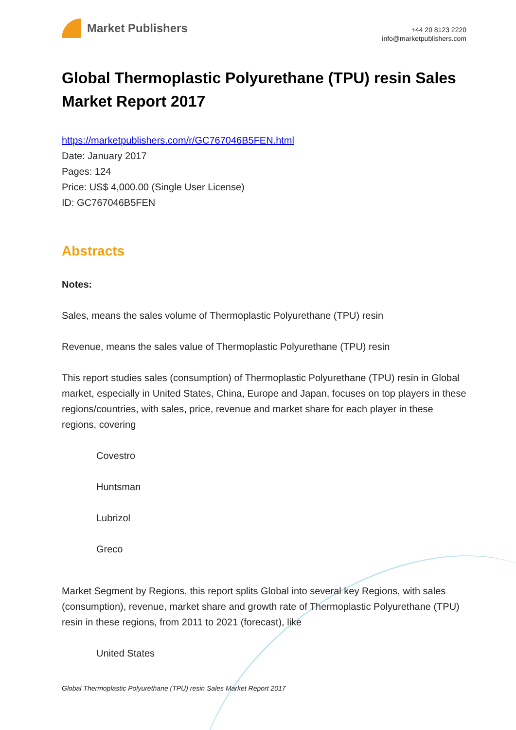Market Publishers
+44 20 8123 2220
info@marketpublishers.com
Global Thermoplastic Polyurethane (TPU) resin Sales Market Report 2017
https://marketpublishers.com/r/GC767046B5FEN.html
Date: January 2017
Pages: 124
Price: US$ 4,000.00 (Single User License)
ID: GC767046B5FEN
Abstracts
Notes:
Sales, means the sales volume of Thermoplastic Polyurethane (TPU) resin
Revenue, means the sales value of Thermoplastic Polyurethane (TPU) resin
This report studies sales (consumption) of Thermoplastic Polyurethane (TPU) resin in Global market, especially in United States, China, Europe and Japan, focuses on top players in these regions/countries, with sales, price, revenue and market share for each player in these regions, covering
Covestro
Huntsman
Lubrizol
Greco
Market Segment by Regions, this report splits Global into several key Regions, with sales (consumption), revenue, market share and growth rate of Thermoplastic Polyurethane (TPU) resin in these regions, from 2011 to 2021 (forecast), like
United States
Global Thermoplastic Polyurethane (TPU) resin Sales Market Report 2017